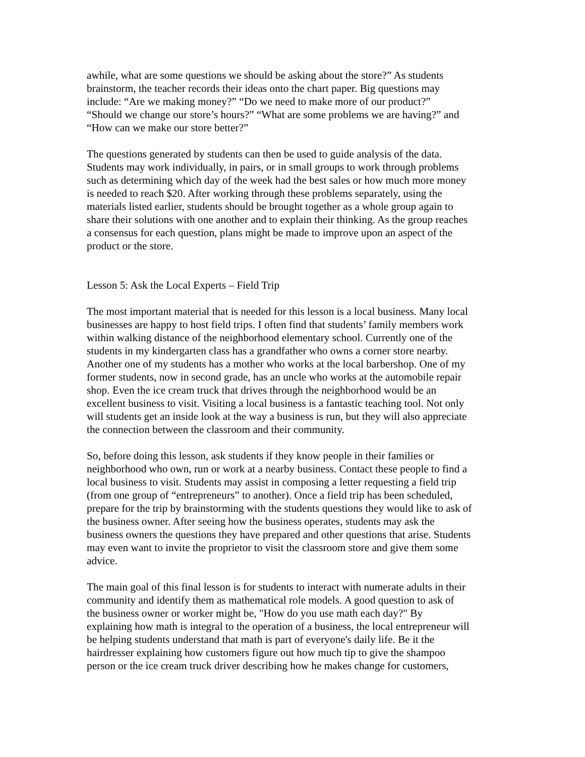awhile, what are some questions we should be asking about the store?” As students brainstorm, the teacher records their ideas onto the chart paper. Big questions may include: “Are we making money?” “Do we need to make more of our product?” “Should we change our store’s hours?” “What are some problems we are having?” and “How can we make our store better?”
The questions generated by students can then be used to guide analysis of the data. Students may work individually, in pairs, or in small groups to work through problems such as determining which day of the week had the best sales or how much more money is needed to reach $20. After working through these problems separately, using the materials listed earlier, students should be brought together as a whole group again to share their solutions with one another and to explain their thinking. As the group reaches a consensus for each question, plans might be made to improve upon an aspect of the product or the store.
Lesson 5: Ask the Local Experts – Field Trip
The most important material that is needed for this lesson is a local business. Many local businesses are happy to host field trips. I often find that students’ family members work within walking distance of the neighborhood elementary school. Currently one of the students in my kindergarten class has a grandfather who owns a corner store nearby. Another one of my students has a mother who works at the local barbershop. One of my former students, now in second grade, has an uncle who works at the automobile repair shop. Even the ice cream truck that drives through the neighborhood would be an excellent business to visit. Visiting a local business is a fantastic teaching tool. Not only will students get an inside look at the way a business is run, but they will also appreciate the connection between the classroom and their community.
So, before doing this lesson, ask students if they know people in their families or neighborhood who own, run or work at a nearby business. Contact these people to find a local business to visit. Students may assist in composing a letter requesting a field trip (from one group of “entrepreneurs” to another). Once a field trip has been scheduled, prepare for the trip by brainstorming with the students questions they would like to ask of the business owner. After seeing how the business operates, students may ask the business owners the questions they have prepared and other questions that arise. Students may even want to invite the proprietor to visit the classroom store and give them some advice.
The main goal of this final lesson is for students to interact with numerate adults in their community and identify them as mathematical role models. A good question to ask of the business owner or worker might be, "How do you use math each day?" By explaining how math is integral to the operation of a business, the local entrepreneur will be helping students understand that math is part of everyone's daily life. Be it the hairdresser explaining how customers figure out how much tip to give the shampoo person or the ice cream truck driver describing how he makes change for customers,